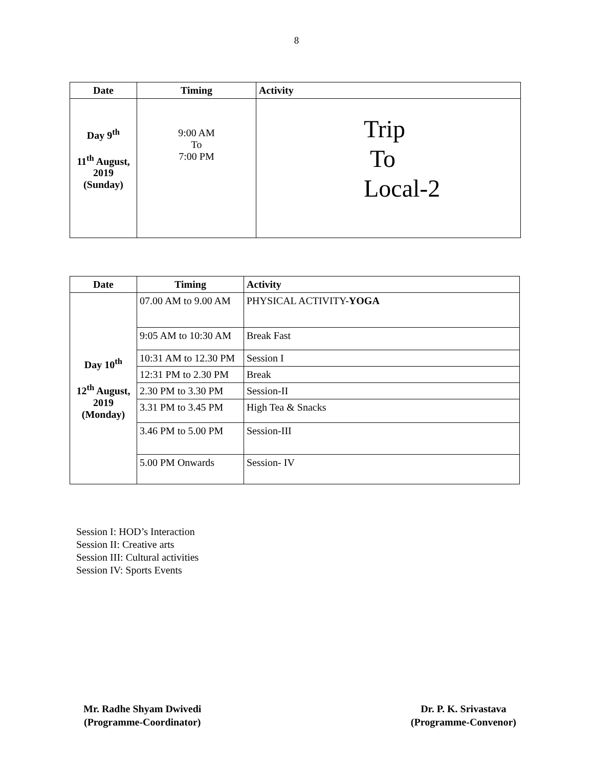8
| Date | Timing | Activity |
| --- | --- | --- |
| Day 9<sup>th</sup> 11<sup>th</sup> August, 2019 (Sunday) | 9:00 AM To 7:00 PM | Trip To Local-2 |
| Date | Timing | Activity |
| --- | --- | --- |
| Day 10<sup>th</sup> 12<sup>th</sup> August, 2019 (Monday) | 07.00 AM to 9.00 AM | PHYSICAL ACTIVITY- YOGA |
| | 9:05 AM to 10:30 AM | Break Fast |
| | 10:31 AM to 12.30 PM | Session I |
| | 12:31 PM to 2.30 PM | Break |
| | 2.30 PM to 3.30 PM | Session-II |
| | 3.31 PM to 3.45 PM | High Tea & Snacks |
| | 3.46 PM to 5.00 PM | Session-III |
| | 5.00 PM Onwards | Session- IV |
Session I: HOD’s Interaction
Session II: Creative arts
Session III: Cultural activities
Session IV: Sports Events
Mr. Radhe Shyam Dwivedi
(Programme-Coordinator)
Dr. P. K. Srivastava
(Programme-Convenor)